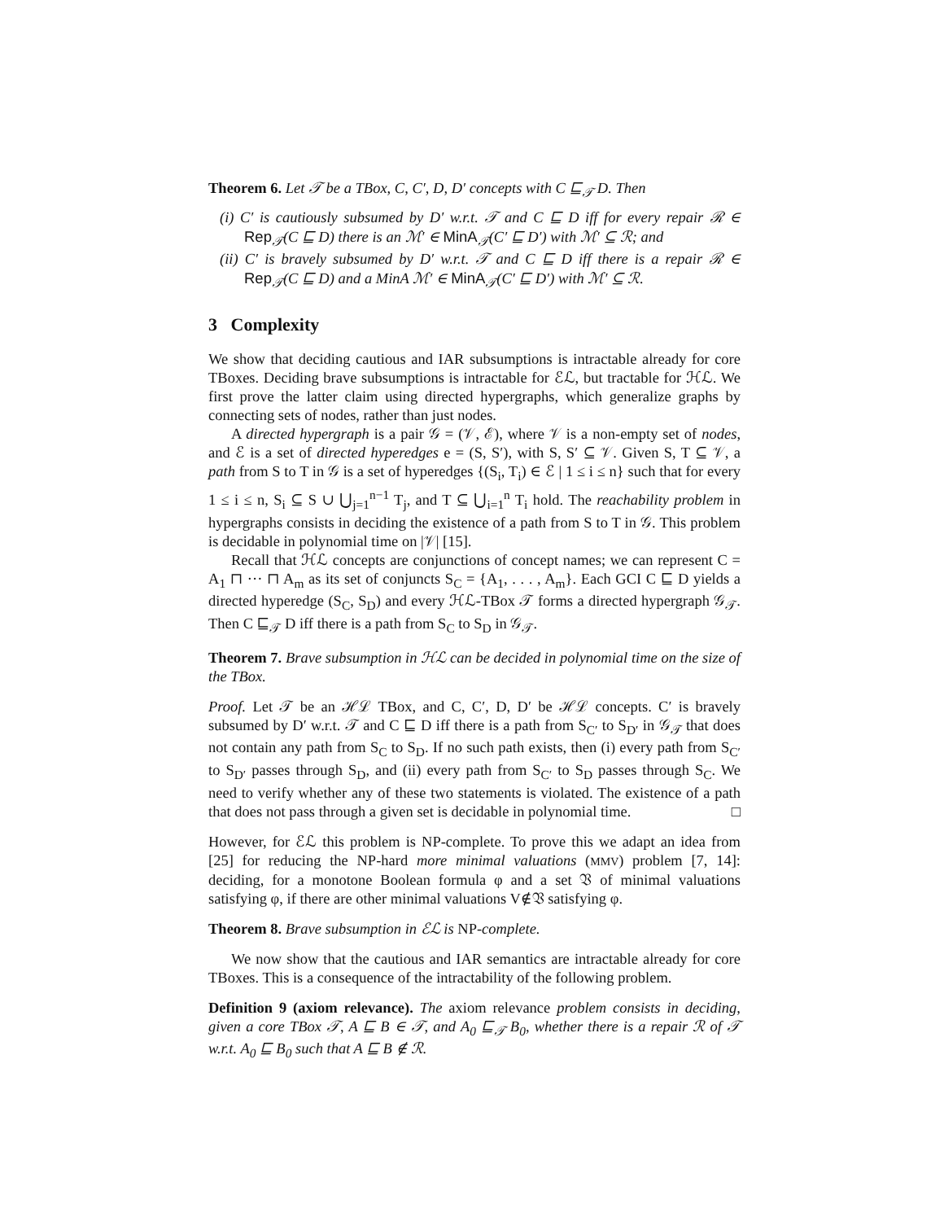Theorem 6. Let 𝒯 be a TBox, C, C′, D, D′ concepts with C ⊑<sub>𝒯</sub> D. Then
(i) C′ is cautiously subsumed by D′ w.r.t. 𝒯 and C ⊑ D iff for every repair ℛ ∈ Rep<sub>𝒯</sub>(C ⊑ D) there is an ℳ′ ∈ MinA<sub>𝒯</sub>(C′ ⊑ D′) with ℳ′ ⊆ ℛ; and
(ii) C′ is bravely subsumed by D′ w.r.t. 𝒯 and C ⊑ D iff there is a repair ℛ ∈ Rep<sub>𝒯</sub>(C ⊑ D) and a MinA ℳ′ ∈ MinA<sub>𝒯</sub>(C′ ⊑ D′) with ℳ′ ⊆ ℛ.
3 Complexity
We show that deciding cautious and IAR subsumptions is intractable already for core TBoxes. Deciding brave subsumptions is intractable for ℰℒ, but tractable for ℋℒ. We first prove the latter claim using directed hypergraphs, which generalize graphs by connecting sets of nodes, rather than just nodes.
A directed hypergraph is a pair 𝒢 = (𝒱, ℰ), where 𝒱 is a non-empty set of nodes, and ℰ is a set of directed hyperedges e = (S, S′), with S, S′ ⊆ 𝒱. Given S, T ⊆ 𝒱, a path from S to T in 𝒢 is a set of hyperedges {(S<sub>i</sub>, T<sub>i</sub>) ∈ ℰ | 1 ≤ i ≤ n} such that for every 1 ≤ i ≤ n, S<sub>i</sub> ⊆ S ∪ ⋃<sub>j=1</sub><sup>n−1</sup> T<sub>j</sub>, and T ⊆ ⋃<sub>i=1</sub><sup>n</sup> T<sub>i</sub> hold. The reachability problem in hypergraphs consists in deciding the existence of a path from S to T in 𝒢. This problem is decidable in polynomial time on |𝒱| [15].
Recall that ℋℒ concepts are conjunctions of concept names; we can represent C = A<sub>1</sub> ⊓ ··· ⊓ A<sub>m</sub> as its set of conjuncts S<sub>C</sub> = {A<sub>1</sub>, . . . , A<sub>m</sub>}. Each GCI C ⊑ D yields a directed hyperedge (S<sub>C</sub>, S<sub>D</sub>) and every ℋℒ-TBox 𝒯 forms a directed hypergraph 𝒢<sub>𝒯</sub>. Then C ⊑<sub>𝒯</sub> D iff there is a path from S<sub>C</sub> to S<sub>D</sub> in 𝒢<sub>𝒯</sub>.
Theorem 7. Brave subsumption in ℋℒ can be decided in polynomial time on the size of the TBox.
Proof. Let 𝒯 be an ℋℒ TBox, and C, C′, D, D′ be ℋℒ concepts. C′ is bravely subsumed by D′ w.r.t. 𝒯 and C ⊑ D iff there is a path from S<sub>C′</sub> to S<sub>D′</sub> in 𝒢<sub>𝒯</sub> that does not contain any path from S<sub>C</sub> to S<sub>D</sub>. If no such path exists, then (i) every path from S<sub>C′</sub> to S<sub>D′</sub> passes through S<sub>D</sub>, and (ii) every path from S<sub>C′</sub> to S<sub>D</sub> passes through S<sub>C</sub>. We need to verify whether any of these two statements is violated. The existence of a path that does not pass through a given set is decidable in polynomial time. □
However, for ℰℒ this problem is NP-complete. To prove this we adapt an idea from [25] for reducing the NP-hard more minimal valuations (MMV) problem [7, 14]: deciding, for a monotone Boolean formula φ and a set 𝔙 of minimal valuations satisfying φ, if there are other minimal valuations V∉𝔙 satisfying φ.
Theorem 8. Brave subsumption in ℰℒ is NP-complete.
We now show that the cautious and IAR semantics are intractable already for core TBoxes. This is a consequence of the intractability of the following problem.
Definition 9 (axiom relevance). The axiom relevance problem consists in deciding, given a core TBox 𝒯, A ⊑ B ∈ 𝒯, and A<sub>0</sub> ⊑<sub>𝒯</sub> B<sub>0</sub>, whether there is a repair ℛ of 𝒯 w.r.t. A<sub>0</sub> ⊑ B<sub>0</sub> such that A ⊑ B ∉ ℛ.